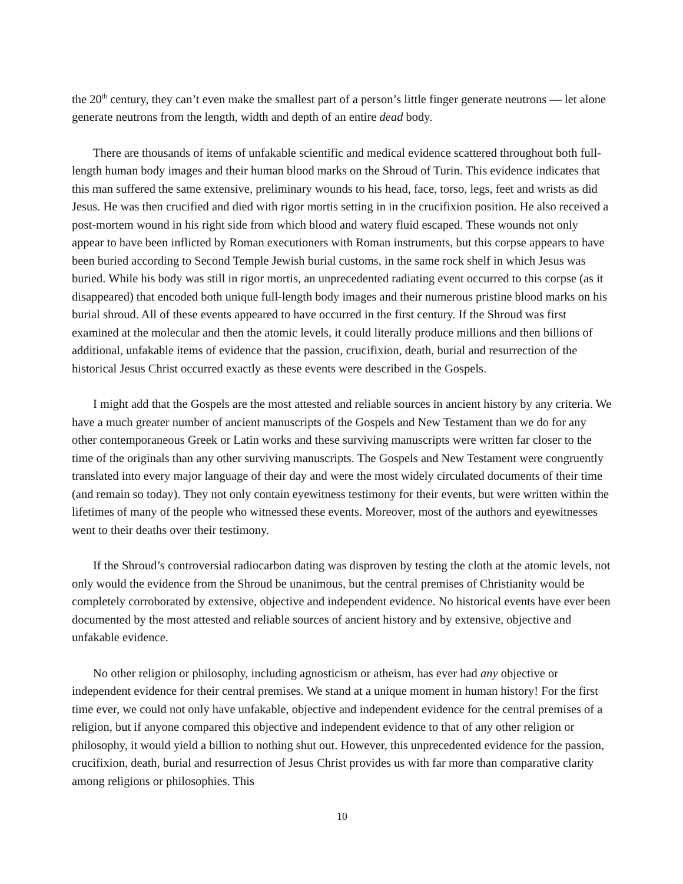the 20<sup>th</sup> century, they can’t even make the smallest part of a person’s little finger generate neutrons ― let alone generate neutrons from the length, width and depth of an entire dead body.
There are thousands of items of unfakable scientific and medical evidence scattered throughout both full-length human body images and their human blood marks on the Shroud of Turin. This evidence indicates that this man suffered the same extensive, preliminary wounds to his head, face, torso, legs, feet and wrists as did Jesus. He was then crucified and died with rigor mortis setting in in the crucifixion position. He also received a post-mortem wound in his right side from which blood and watery fluid escaped. These wounds not only appear to have been inflicted by Roman executioners with Roman instruments, but this corpse appears to have been buried according to Second Temple Jewish burial customs, in the same rock shelf in which Jesus was buried. While his body was still in rigor mortis, an unprecedented radiating event occurred to this corpse (as it disappeared) that encoded both unique full-length body images and their numerous pristine blood marks on his burial shroud. All of these events appeared to have occurred in the first century. If the Shroud was first examined at the molecular and then the atomic levels, it could literally produce millions and then billions of additional, unfakable items of evidence that the passion, crucifixion, death, burial and resurrection of the historical Jesus Christ occurred exactly as these events were described in the Gospels.
I might add that the Gospels are the most attested and reliable sources in ancient history by any criteria. We have a much greater number of ancient manuscripts of the Gospels and New Testament than we do for any other contemporaneous Greek or Latin works and these surviving manuscripts were written far closer to the time of the originals than any other surviving manuscripts. The Gospels and New Testament were congruently translated into every major language of their day and were the most widely circulated documents of their time (and remain so today). They not only contain eyewitness testimony for their events, but were written within the lifetimes of many of the people who witnessed these events. Moreover, most of the authors and eyewitnesses went to their deaths over their testimony.
If the Shroud’s controversial radiocarbon dating was disproven by testing the cloth at the atomic levels, not only would the evidence from the Shroud be unanimous, but the central premises of Christianity would be completely corroborated by extensive, objective and independent evidence. No historical events have ever been documented by the most attested and reliable sources of ancient history and by extensive, objective and unfakable evidence.
No other religion or philosophy, including agnosticism or atheism, has ever had any objective or independent evidence for their central premises. We stand at a unique moment in human history! For the first time ever, we could not only have unfakable, objective and independent evidence for the central premises of a religion, but if anyone compared this objective and independent evidence to that of any other religion or philosophy, it would yield a billion to nothing shut out. However, this unprecedented evidence for the passion, crucifixion, death, burial and resurrection of Jesus Christ provides us with far more than comparative clarity among religions or philosophies. This
10